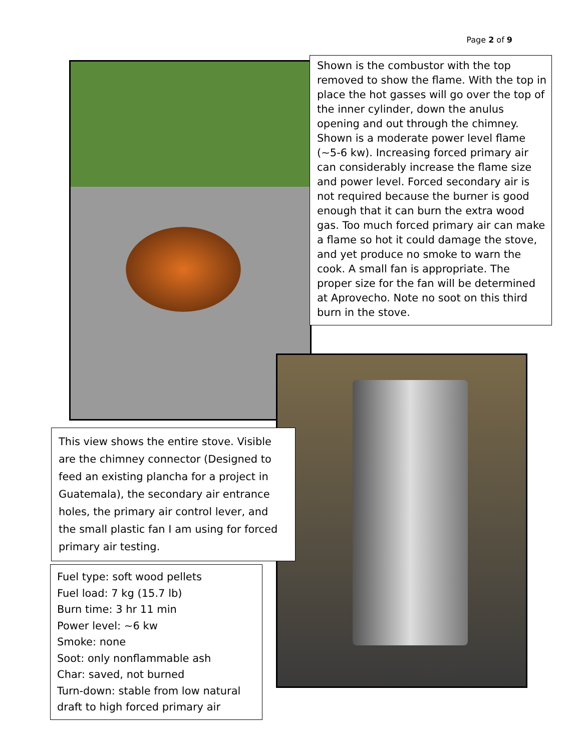Page 2 of 9
Shown is the combustor with the top removed to show the flame. With the top in place the hot gasses will go over the top of the inner cylinder, down the anulus opening and out through the chimney.
Shown is a moderate power level flame (~5-6 kw). Increasing forced primary air can considerably increase the flame size and power level. Forced secondary air is not required because the burner is good enough that it can burn the extra wood gas. Too much forced primary air can make a flame so hot it could damage the stove, and yet produce no smoke to warn the cook. A small fan is appropriate. The proper size for the fan will be determined at Aprovecho. Note no soot on this third burn in the stove.
This view shows the entire stove. Visible are the chimney connector (Designed to feed an existing plancha for a project in Guatemala), the secondary air entrance holes, the primary air control lever, and the small plastic fan I am using for forced primary air testing.
Fuel type: soft wood pellets
Fuel load: 7 kg (15.7 lb)
Burn time: 3 hr 11 min
Power level: ~6 kw
Smoke: none
Soot: only nonflammable ash
Char: saved, not burned
Turn-down: stable from low natural draft to high forced primary air